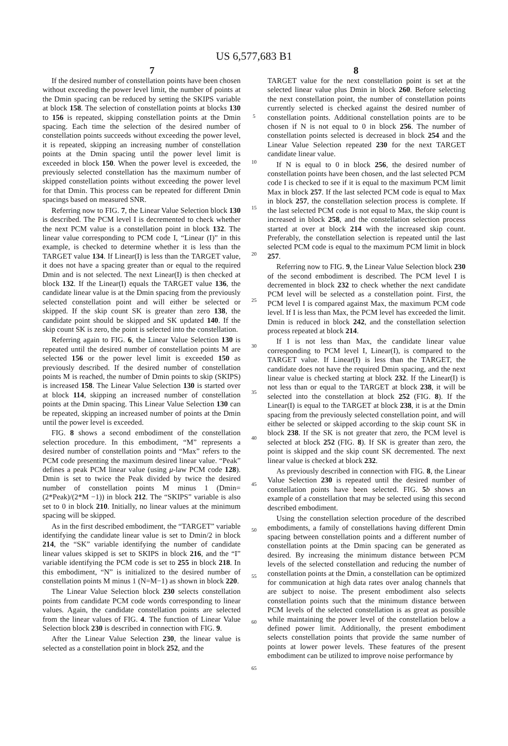US 6,577,683 B1
7 8
If the desired number of constellation points have been chosen without exceeding the power level limit, the number of points at the Dmin spacing can be reduced by setting the SKIPS variable at block 158. The selection of constellation points at blocks 130 to 156 is repeated, skipping constellation points at the Dmin spacing. Each time the selection of the desired number of constellation points succeeds without exceeding the power level, it is repeated, skipping an increasing number of constellation points at the Dmin spacing until the power level limit is exceeded in block 150. When the power level is exceeded, the previously selected constellation has the maximum number of skipped constellation points without exceeding the power level for that Dmin. This process can be repeated for different Dmin spacings based on measured SNR.
Referring now to FIG. 7, the Linear Value Selection block 130 is described. The PCM level I is decremented to check whether the next PCM value is a constellation point in block 132. The linear value corresponding to PCM code I, “Linear (I)” in this example, is checked to determine whether it is less than the TARGET value 134. If Linear(I) is less than the TARGET value, it does not have a spacing greater than or equal to the required Dmin and is not selected. The next Linear(I) is then checked at block 132. If the Linear(I) equals the TARGET value 136, the candidate linear value is at the Dmin spacing from the previously selected constellation point and will either be selected or skipped. If the skip count SK is greater than zero 138, the candidate point should be skipped and SK updated 140. If the skip count SK is zero, the point is selected into the constellation.
Referring again to FIG. 6, the Linear Value Selection 130 is repeated until the desired number of constellation points M are selected 156 or the power level limit is exceeded 150 as previously described. If the desired number of constellation points M is reached, the number of Dmin points to skip (SKIPS) is increased 158. The Linear Value Selection 130 is started over at block 114, skipping an increased number of constellation points at the Dmin spacing. This Linear Value Selection 130 can be repeated, skipping an increased number of points at the Dmin until the power level is exceeded.
FIG. 8 shows a second embodiment of the constellation selection procedure. In this embodiment, “M” represents a desired number of constellation points and “Max” refers to the PCM code presenting the maximum desired linear value. “Peak” defines a peak PCM linear value (using μ-law PCM code 128). Dmin is set to twice the Peak divided by twice the desired number of constellation points M minus 1 (Dmin=(2*Peak)/(2*M −1)) in block 212. The “SKIPS” variable is also set to 0 in block 210. Initially, no linear values at the minimum spacing will be skipped.
As in the first described embodiment, the “TARGET” variable identifying the candidate linear value is set to Dmin/2 in block 214, the “SK” variable identifying the number of candidate linear values skipped is set to SKIPS in block 216, and the “I” variable identifying the PCM code is set to 255 in block 218. In this embodiment, “N” is initialized to the desired number of constellation points M minus 1 (N=M−1) as shown in block 220.
The Linear Value Selection block 230 selects constellation points from candidate PCM code words corresponding to linear values. Again, the candidate constellation points are selected from the linear values of FIG. 4. The function of Linear Value Selection block 230 is described in connection with FIG. 9.
After the Linear Value Selection 230, the linear value is selected as a constellation point in block 252, and the
5
10
15
20
25
30
35
40
45
50
55
60
65
TARGET value for the next constellation point is set at the selected linear value plus Dmin in block 260. Before selecting the next constellation point, the number of constellation points currently selected is checked against the desired number of constellation points. Additional constellation points are to be chosen if N is not equal to 0 in block 256. The number of constellation points selected is decreased in block 254 and the Linear Value Selection repeated 230 for the next TARGET candidate linear value.
If N is equal to 0 in block 256, the desired number of constellation points have been chosen, and the last selected PCM code I is checked to see if it is equal to the maximum PCM limit Max in block 257. If the last selected PCM code is equal to Max in block 257, the constellation selection process is complete. If the last selected PCM code is not equal to Max, the skip count is increased in block 258, and the constellation selection process started at over at block 214 with the increased skip count. Preferably, the constellation selection is repeated until the last selected PCM code is equal to the maximum PCM limit in block 257.
Referring now to FIG. 9, the Linear Value Selection block 230 of the second embodiment is described. The PCM level I is decremented in block 232 to check whether the next candidate PCM level will be selected as a constellation point. First, the PCM level I is compared against Max, the maximum PCM code level. If I is less than Max, the PCM level has exceeded the limit. Dmin is reduced in block 242, and the constellation selection process repeated at block 214.
If I is not less than Max, the candidate linear value corresponding to PCM level I, Linear(I), is compared to the TARGET value. If Linear(I) is less than the TARGET, the candidate does not have the required Dmin spacing, and the next linear value is checked starting at block 232. If the Linear(I) is not less than or equal to the TARGET at block 238, it will be selected into the constellation at block 252 (FIG. 8). If the Linear(I) is equal to the TARGET at block 238, it is at the Dmin spacing from the previously selected constellation point, and will either be selected or skipped according to the skip count SK in block 238. If the SK is not greater that zero, the PCM level is selected at block 252 (FIG. 8). If SK is greater than zero, the point is skipped and the skip count SK decremented. The next linear value is checked at block 232.
As previously described in connection with FIG. 8, the Linear Value Selection 230 is repeated until the desired number of constellation points have been selected. FIG. 5 b shows an example of a constellation that may be selected using this second described embodiment.
Using the constellation selection procedure of the described embodiments, a family of constellations having different Dmin spacing between constellation points and a different number of constellation points at the Dmin spacing can be generated as desired. By increasing the minimum distance between PCM levels of the selected constellation and reducing the number of constellation points at the Dmin, a constellation can be optimized for communication at high data rates over analog channels that are subject to noise. The present embodiment also selects constellation points such that the minimum distance between PCM levels of the selected constellation is as great as possible while maintaining the power level of the constellation below a defined power limit. Additionally, the present embodiment selects constellation points that provide the same number of points at lower power levels. These features of the present embodiment can be utilized to improve noise performance by